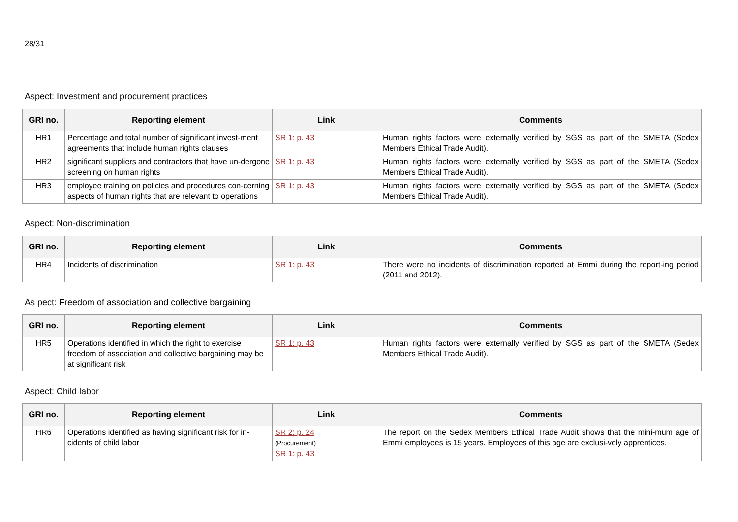28/31
Aspect: Investment and procurement practices
| GRI no. | Reporting element | Link | Comments |
| --- | --- | --- | --- |
| HR1 | Percentage and total number of significant invest-ment agreements that include human rights clauses | SR 1: p. 43 | Human rights factors were externally verified by SGS as part of the SMETA (Sedex Members Ethical Trade Audit). |
| HR2 | significant suppliers and contractors that have un-dergone screening on human rights | SR 1: p. 43 | Human rights factors were externally verified by SGS as part of the SMETA (Sedex Members Ethical Trade Audit). |
| HR3 | employee training on policies and procedures con-cerning aspects of human rights that are relevant to operations | SR 1: p. 43 | Human rights factors were externally verified by SGS as part of the SMETA (Sedex Members Ethical Trade Audit). |
Aspect: Non-discrimination
| GRI no. | Reporting element | Link | Comments |
| --- | --- | --- | --- |
| HR4 | Incidents of discrimination | SR 1: p. 43 | There were no incidents of discrimination reported at Emmi during the report-ing period (2011 and 2012). |
As pect: Freedom of association and collective bargaining
| GRI no. | Reporting element | Link | Comments |
| --- | --- | --- | --- |
| HR5 | Operations identified in which the right to exercise freedom of association and collective bargaining may be at significant risk | SR 1: p. 43 | Human rights factors were externally verified by SGS as part of the SMETA (Sedex Members Ethical Trade Audit). |
Aspect: Child labor
| GRI no. | Reporting element | Link | Comments |
| --- | --- | --- | --- |
| HR6 | Operations identified as having significant risk for in-cidents of child labor | SR 2: p. 24 (Procurement) SR 1: p. 43 | The report on the Sedex Members Ethical Trade Audit shows that the mini-mum age of Emmi employees is 15 years. Employees of this age are exclusi-vely apprentices. |